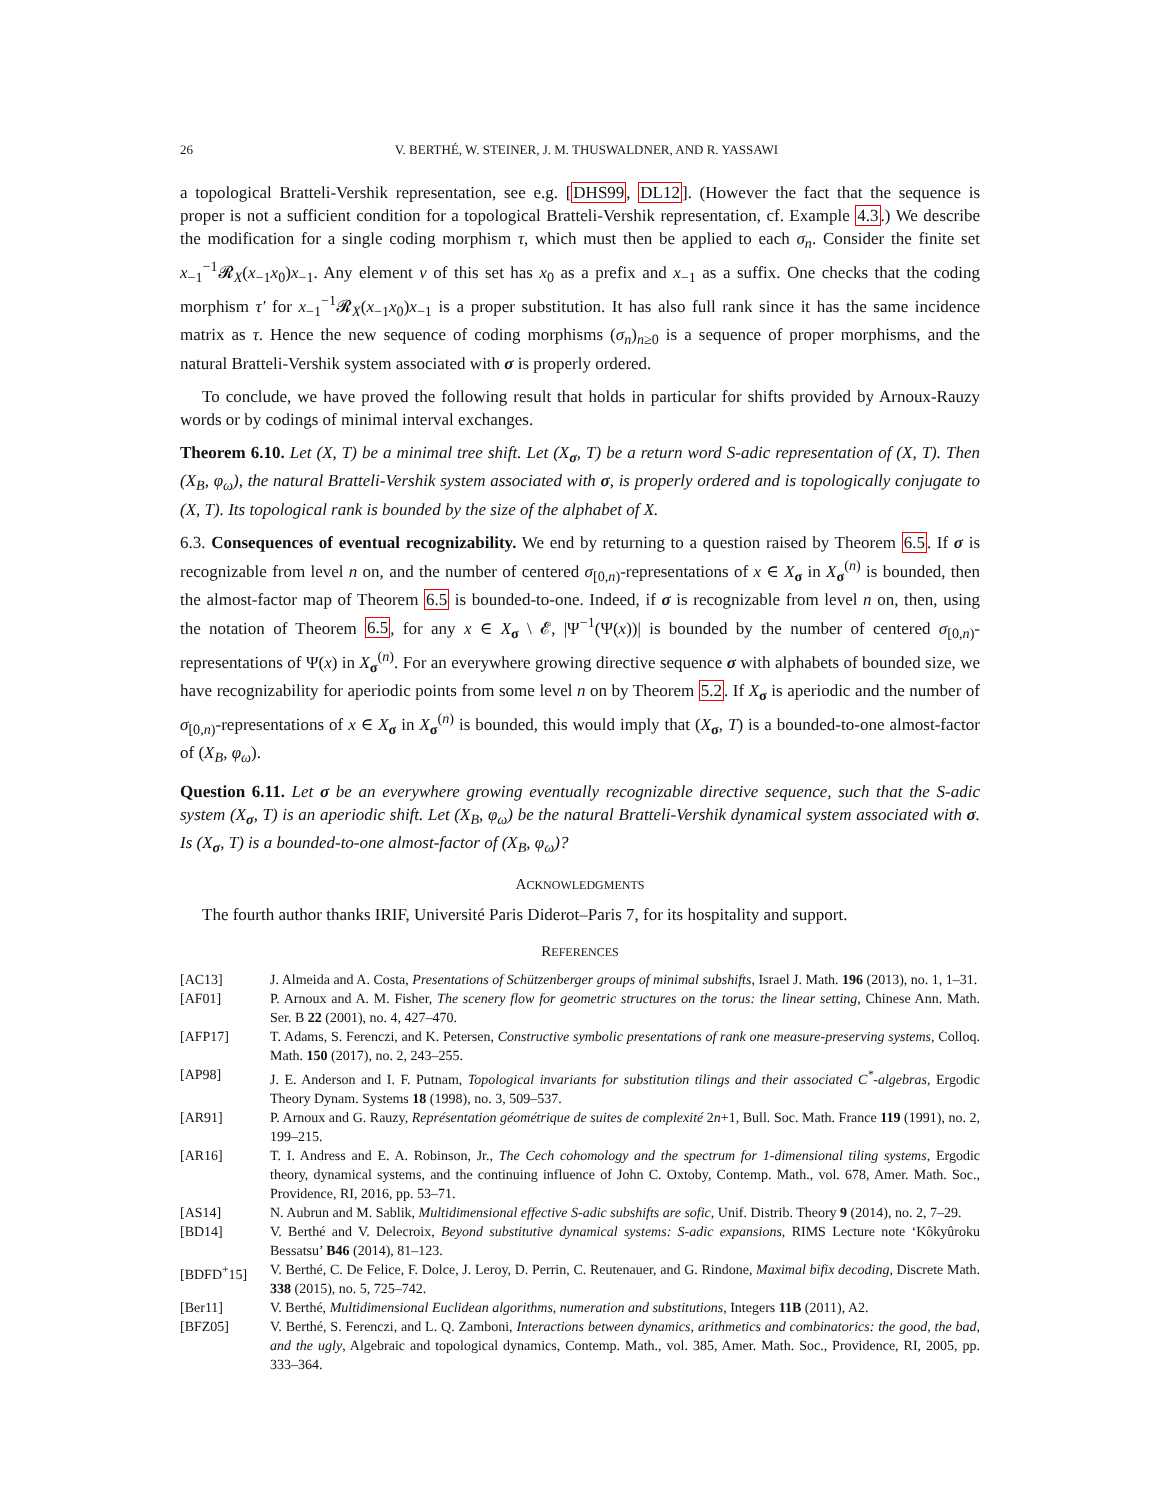26 V. BERTHÉ, W. STEINER, J. M. THUSWALDNER, AND R. YASSAWI
a topological Bratteli-Vershik representation, see e.g. [DHS99, DL12]. (However the fact that the sequence is proper is not a sufficient condition for a topological Bratteli-Vershik representation, cf. Example 4.3.) We describe the modification for a single coding morphism τ, which must then be applied to each σ<sub>n</sub>. Consider the finite set x<sub>−1</sub><sup>−1</sup>𝓡<sub>X</sub>(x<sub>−1</sub>x<sub>0</sub>)x<sub>−1</sub>. Any element v of this set has x<sub>0</sub> as a prefix and x<sub>−1</sub> as a suffix. One checks that the coding morphism τ′ for x<sub>−1</sub><sup>−1</sup>𝓡<sub>X</sub>(x<sub>−1</sub>x<sub>0</sub>)x<sub>−1</sub> is a proper substitution. It has also full rank since it has the same incidence matrix as τ. Hence the new sequence of coding morphisms (σ<sub>n</sub>)<sub>n≥0</sub> is a sequence of proper morphisms, and the natural Bratteli-Vershik system associated with σ is properly ordered.
To conclude, we have proved the following result that holds in particular for shifts provided by Arnoux-Rauzy words or by codings of minimal interval exchanges.
Theorem 6.10. Let (X, T) be a minimal tree shift. Let (X<sub>σ</sub>, T) be a return word S-adic representation of (X, T). Then (X<sub>B</sub>, φ<sub>ω</sub>), the natural Bratteli-Vershik system associated with σ, is properly ordered and is topologically conjugate to (X, T). Its topological rank is bounded by the size of the alphabet of X.
6.3. Consequences of eventual recognizability. We end by returning to a question raised by Theorem 6.5. If σ is recognizable from level n on, and the number of centered σ<sub>[0,n)</sub>-representations of x ∈ X<sub>σ</sub> in X<sub>σ</sub><sup>(n)</sup> is bounded, then the almost-factor map of Theorem 6.5 is bounded-to-one. Indeed, if σ is recognizable from level n on, then, using the notation of Theorem 6.5, for any x ∈ X<sub>σ</sub> \ 𝓔, |Ψ<sup>−1</sup>(Ψ(x))| is bounded by the number of centered σ<sub>[0,n)</sub>-representations of Ψ(x) in X<sub>σ</sub><sup>(n)</sup>. For an everywhere growing directive sequence σ with alphabets of bounded size, we have recognizability for aperiodic points from some level n on by Theorem 5.2. If X<sub>σ</sub> is aperiodic and the number of σ<sub>[0,n)</sub>-representations of x ∈ X<sub>σ</sub> in X<sub>σ</sub><sup>(n)</sup> is bounded, this would imply that (X<sub>σ</sub>, T) is a bounded-to-one almost-factor of (X<sub>B</sub>, φ<sub>ω</sub>).
Question 6.11. Let σ be an everywhere growing eventually recognizable directive sequence, such that the S-adic system (X<sub>σ</sub>, T) is an aperiodic shift. Let (X<sub>B</sub>, φ<sub>ω</sub>) be the natural Bratteli-Vershik dynamical system associated with σ. Is (X<sub>σ</sub>, T) is a bounded-to-one almost-factor of (X<sub>B</sub>, φ<sub>ω</sub>)?
ACKNOWLEDGMENTS
The fourth author thanks IRIF, Université Paris Diderot–Paris 7, for its hospitality and support.
REFERENCES
[AC13] J. Almeida and A. Costa, Presentations of Schützenberger groups of minimal subshifts, Israel J. Math. 196 (2013), no. 1, 1–31.
[AF01] P. Arnoux and A. M. Fisher, The scenery flow for geometric structures on the torus: the linear setting, Chinese Ann. Math. Ser. B 22 (2001), no. 4, 427–470.
[AFP17] T. Adams, S. Ferenczi, and K. Petersen, Constructive symbolic presentations of rank one measure-preserving systems, Colloq. Math. 150 (2017), no. 2, 243–255.
[AP98] J. E. Anderson and I. F. Putnam, Topological invariants for substitution tilings and their associated C<sup>*</sup>-algebras, Ergodic Theory Dynam. Systems 18 (1998), no. 3, 509–537.
[AR91] P. Arnoux and G. Rauzy, Représentation géométrique de suites de complexité 2n+1, Bull. Soc. Math. France 119 (1991), no. 2, 199–215.
[AR16] T. I. Andress and E. A. Robinson, Jr., The Cech cohomology and the spectrum for 1-dimensional tiling systems, Ergodic theory, dynamical systems, and the continuing influence of John C. Oxtoby, Contemp. Math., vol. 678, Amer. Math. Soc., Providence, RI, 2016, pp. 53–71.
[AS14] N. Aubrun and M. Sablik, Multidimensional effective S-adic subshifts are sofic, Unif. Distrib. Theory 9 (2014), no. 2, 7–29.
[BD14] V. Berthé and V. Delecroix, Beyond substitutive dynamical systems: S-adic expansions, RIMS Lecture note ‘Kôkyûroku Bessatsu’ B46 (2014), 81–123.
[BDFD<sup>+</sup>15] V. Berthé, C. De Felice, F. Dolce, J. Leroy, D. Perrin, C. Reutenauer, and G. Rindone, Maximal bifix decoding, Discrete Math. 338 (2015), no. 5, 725–742.
[Ber11] V. Berthé, Multidimensional Euclidean algorithms, numeration and substitutions, Integers 11B (2011), A2.
[BFZ05] V. Berthé, S. Ferenczi, and L. Q. Zamboni, Interactions between dynamics, arithmetics and combinatorics: the good, the bad, and the ugly, Algebraic and topological dynamics, Contemp. Math., vol. 385, Amer. Math. Soc., Providence, RI, 2005, pp. 333–364.